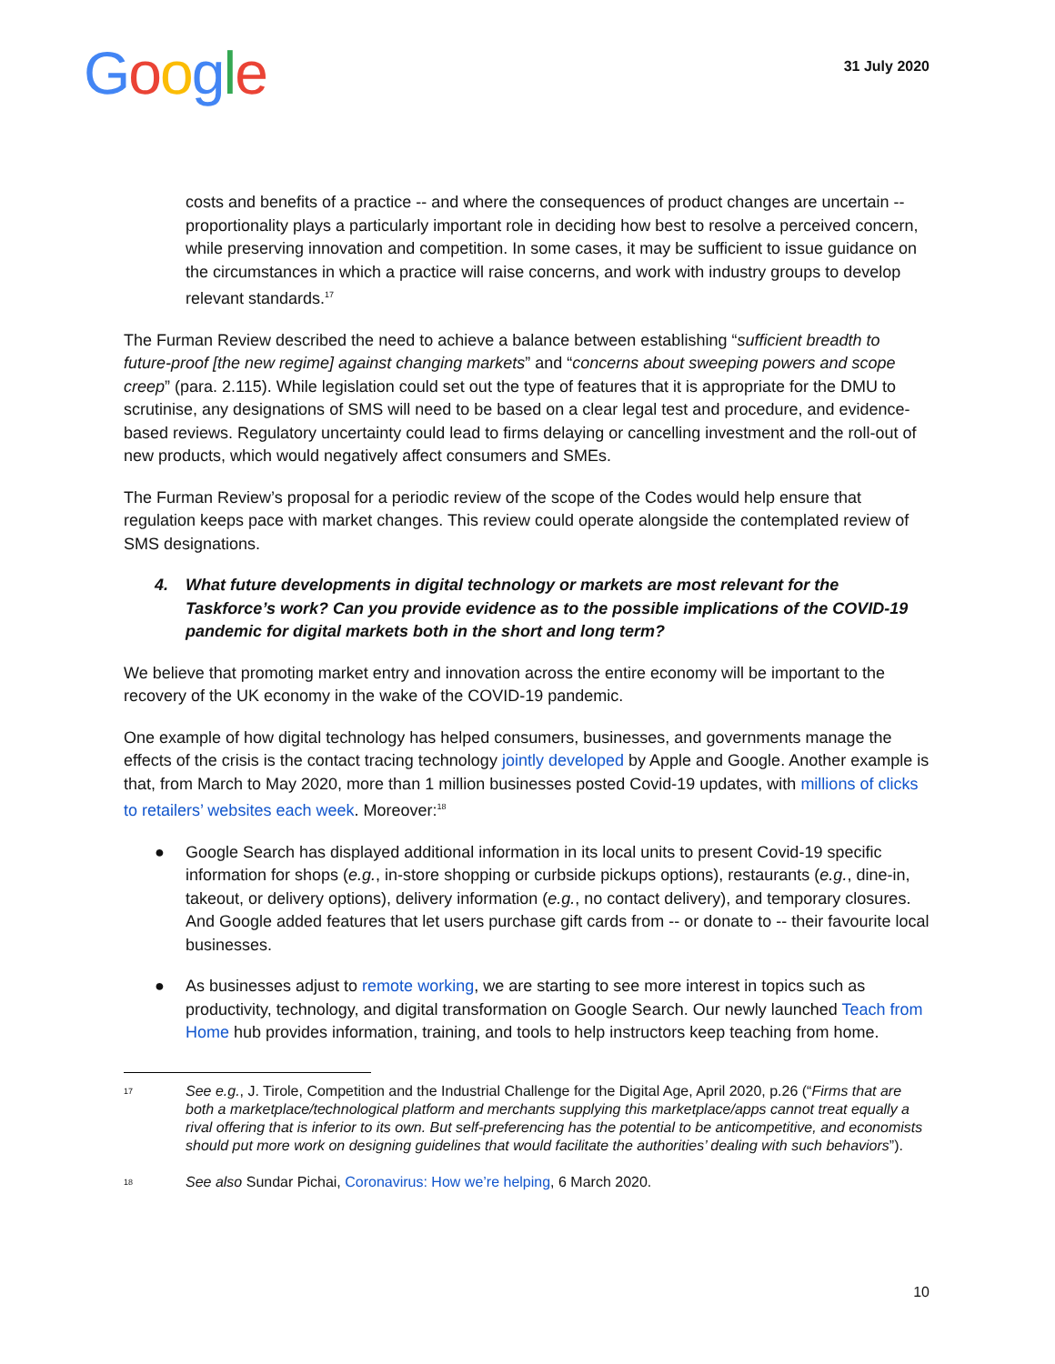Google
31 July 2020
costs and benefits of a practice -- and where the consequences of product changes are uncertain -- proportionality plays a particularly important role in deciding how best to resolve a perceived concern, while preserving innovation and competition. In some cases, it may be sufficient to issue guidance on the circumstances in which a practice will raise concerns, and work with industry groups to develop relevant standards.<sup>17</sup>
The Furman Review described the need to achieve a balance between establishing “sufficient breadth to future-proof [the new regime] against changing markets” and “concerns about sweeping powers and scope creep” (para. 2.115). While legislation could set out the type of features that it is appropriate for the DMU to scrutinise, any designations of SMS will need to be based on a clear legal test and procedure, and evidence-based reviews. Regulatory uncertainty could lead to firms delaying or cancelling investment and the roll-out of new products, which would negatively affect consumers and SMEs.
The Furman Review’s proposal for a periodic review of the scope of the Codes would help ensure that regulation keeps pace with market changes. This review could operate alongside the contemplated review of SMS designations.
4. What future developments in digital technology or markets are most relevant for the Taskforce’s work? Can you provide evidence as to the possible implications of the COVID-19 pandemic for digital markets both in the short and long term?
We believe that promoting market entry and innovation across the entire economy will be important to the recovery of the UK economy in the wake of the COVID-19 pandemic.
One example of how digital technology has helped consumers, businesses, and governments manage the effects of the crisis is the contact tracing technology jointly developed by Apple and Google. Another example is that, from March to May 2020, more than 1 million businesses posted Covid-19 updates, with millions of clicks to retailers’ websites each week. Moreover:<sup>18</sup>
● Google Search has displayed additional information in its local units to present Covid-19 specific information for shops (e.g., in-store shopping or curbside pickups options), restaurants (e.g., dine-in, takeout, or delivery options), delivery information (e.g., no contact delivery), and temporary closures. And Google added features that let users purchase gift cards from -- or donate to -- their favourite local businesses.
● As businesses adjust to remote working, we are starting to see more interest in topics such as productivity, technology, and digital transformation on Google Search. Our newly launched Teach from Home hub provides information, training, and tools to help instructors keep teaching from home.
<sup>17</sup> See e.g., J. Tirole, Competition and the Industrial Challenge for the Digital Age, April 2020, p.26 (“Firms that are both a marketplace/technological platform and merchants supplying this marketplace/apps cannot treat equally a rival offering that is inferior to its own. But self-preferencing has the potential to be anticompetitive, and economists should put more work on designing guidelines that would facilitate the authorities’ dealing with such behaviors”).
<sup>18</sup> See also Sundar Pichai, Coronavirus: How we’re helping, 6 March 2020.
10